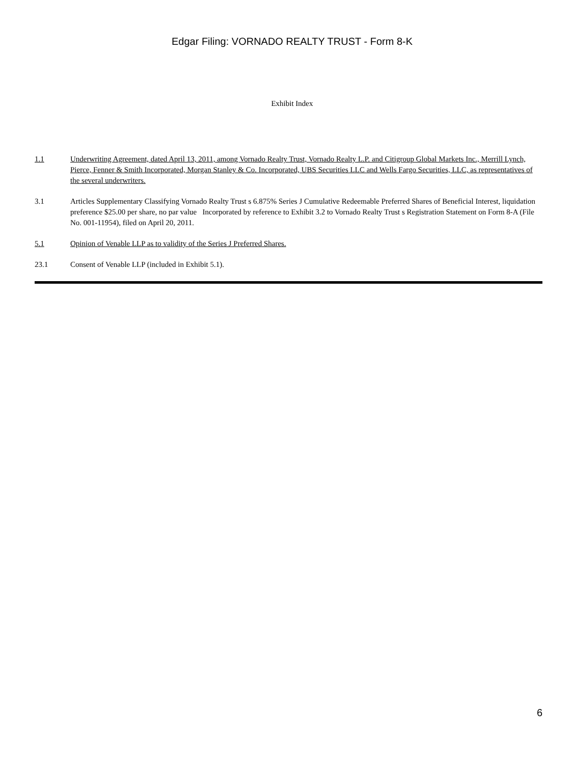Edgar Filing: VORNADO REALTY TRUST - Form 8-K
Exhibit Index
1.1 Underwriting Agreement, dated April 13, 2011, among Vornado Realty Trust, Vornado Realty L.P. and Citigroup Global Markets Inc., Merrill Lynch, Pierce, Fenner & Smith Incorporated, Morgan Stanley & Co. Incorporated, UBS Securities LLC and Wells Fargo Securities, LLC, as representatives of the several underwriters.
3.1 Articles Supplementary Classifying Vornado Realty Trust s 6.875% Series J Cumulative Redeemable Preferred Shares of Beneficial Interest, liquidation preference $25.00 per share, no par value Incorporated by reference to Exhibit 3.2 to Vornado Realty Trust s Registration Statement on Form 8-A (File No. 001-11954), filed on April 20, 2011.
5.1 Opinion of Venable LLP as to validity of the Series J Preferred Shares.
23.1 Consent of Venable LLP (included in Exhibit 5.1).
6